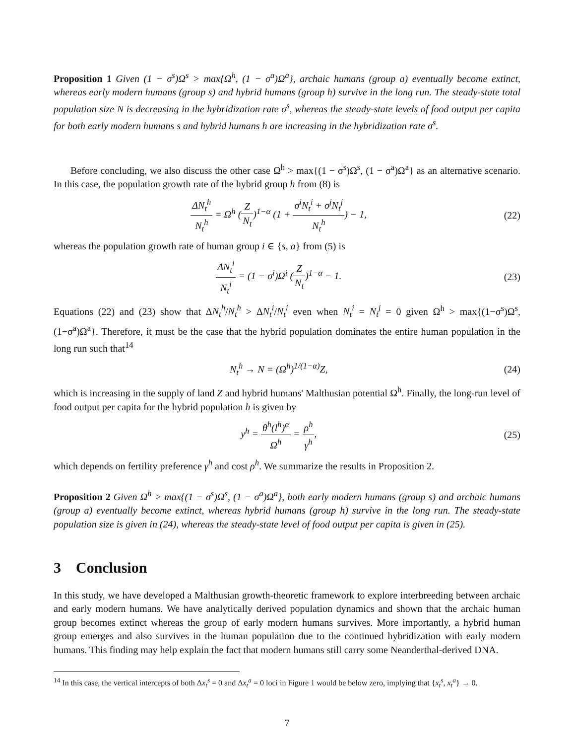Proposition 1 Given (1 − σ<sup>s</sup>)Ω<sup>s</sup> > max{Ω<sup>h</sup>, (1 − σ<sup>a</sup>)Ω<sup>a</sup>}, archaic humans (group a) eventually become extinct, whereas early modern humans (group s) and hybrid humans (group h) survive in the long run. The steady-state total population size N is decreasing in the hybridization rate σ<sup>s</sup>, whereas the steady-state levels of food output per capita for both early modern humans s and hybrid humans h are increasing in the hybridization rate σ<sup>s</sup>.
Before concluding, we also discuss the other case Ω<sup>h</sup> > max{(1 − σ<sup>s</sup>)Ω<sup>s</sup>, (1 − σ<sup>a</sup>)Ω<sup>a</sup>} as an alternative scenario. In this case, the population growth rate of the hybrid group h from (8) is
ΔN<sub>t</sub><sup>h</sup> N<sub>t</sub><sup>h</sup> = Ω<sup>h</sup> (Z N<sub>t</sub>)<sup>1−α</sup> (1 + σ<sup>i</sup>N<sub>t</sub><sup>i</sup> + σ<sup>j</sup>N<sub>t</sub><sup>j</sup> N<sub>t</sub><sup>h</sup>) − 1,
(22)
whereas the population growth rate of human group i ∈ {s, a} from (5) is
ΔN<sub>t</sub><sup>i</sup> N<sub>t</sub><sup>i</sup> = (1 − σ<sup>i</sup>)Ω<sup>i</sup> (Z N<sub>t</sub>)<sup>1−α</sup> − 1.
(23)
Equations (22) and (23) show that ΔN<sub>t</sub><sup>h</sup>/N<sub>t</sub><sup>h</sup> > ΔN<sub>t</sub><sup>i</sup>/N<sub>t</sub><sup>i</sup> even when N<sub>t</sub><sup>i</sup> = N<sub>t</sub><sup>j</sup> = 0 given Ω<sup>h</sup> > max{(1−σ<sup>s</sup>)Ω<sup>s</sup>, (1−σ<sup>a</sup>)Ω<sup>a</sup>}. Therefore, it must be the case that the hybrid population dominates the entire human population in the long run such that<sup>14</sup>
N<sub>t</sub><sup>h</sup> → N = (Ω<sup>h</sup>)<sup>1/(1−α)</sup>Z, (24)
which is increasing in the supply of land Z and hybrid humans' Malthusian potential Ω<sup>h</sup>. Finally, the long-run level of food output per capita for the hybrid population h is given by
y<sup>h</sup> = θ<sup>h</sup>(l<sup>h</sup>)<sup>α</sup> Ω<sup>h</sup> = ρ<sup>h</sup> γ<sup>h</sup>, (25)
which depends on fertility preference γ<sup>h</sup> and cost ρ<sup>h</sup>. We summarize the results in Proposition 2.
Proposition 2 Given Ω<sup>h</sup> > max{(1 − σ<sup>s</sup>)Ω<sup>s</sup>, (1 − σ<sup>a</sup>)Ω<sup>a</sup>}, both early modern humans (group s) and archaic humans (group a) eventually become extinct, whereas hybrid humans (group h) survive in the long run. The steady-state population size is given in (24), whereas the steady-state level of food output per capita is given in (25).
3 Conclusion
In this study, we have developed a Malthusian growth-theoretic framework to explore interbreeding between archaic and early modern humans. We have analytically derived population dynamics and shown that the archaic human group becomes extinct whereas the group of early modern humans survives. More importantly, a hybrid human group emerges and also survives in the human population due to the continued hybridization with early modern humans. This finding may help explain the fact that modern humans still carry some Neanderthal-derived DNA.
<sup>14</sup> In this case, the vertical intercepts of both Δx<sub>t</sub><sup>s</sup> = 0 and Δx<sub>t</sub><sup>a</sup> = 0 loci in Figure 1 would be below zero, implying that {x<sub>t</sub><sup>s</sup>, x<sub>t</sub><sup>a</sup>} → 0.
7